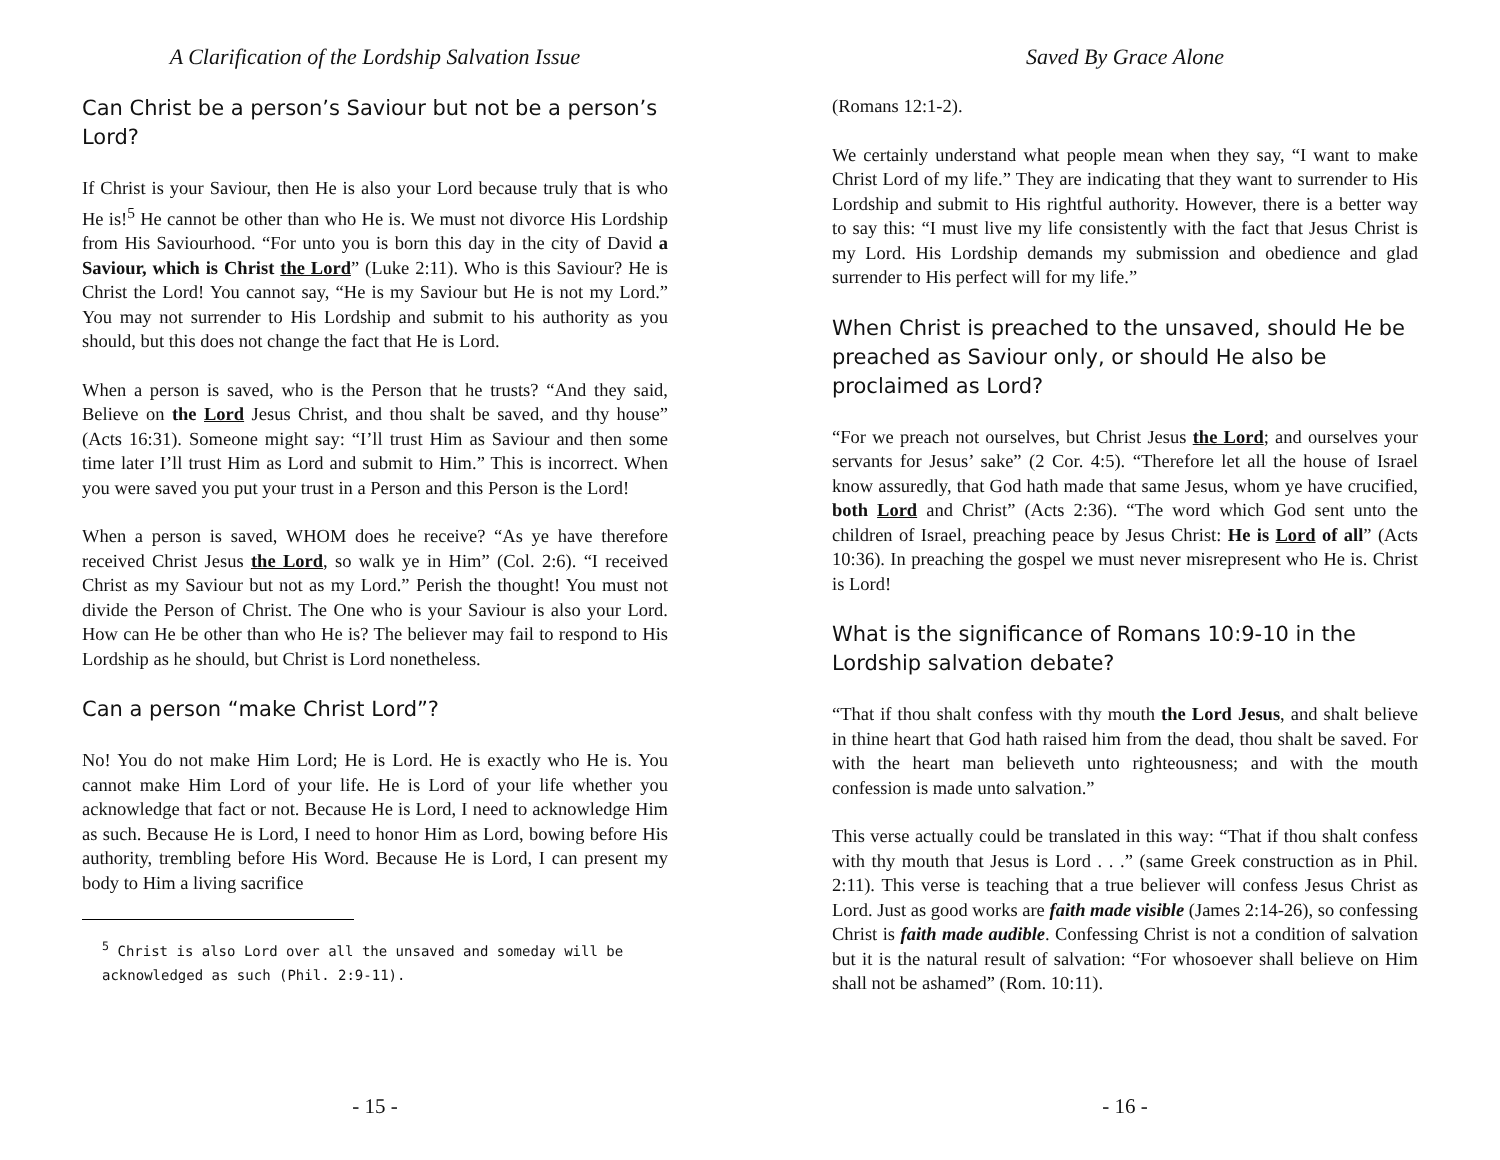A Clarification of the Lordship Salvation Issue
Can Christ be a person’s Saviour but not be a person’s Lord?
If Christ is your Saviour, then He is also your Lord because truly that is who He is!<sup>5</sup> He cannot be other than who He is. We must not divorce His Lordship from His Saviourhood. “For unto you is born this day in the city of David a Saviour, which is Christ the Lord” (Luke 2:11). Who is this Saviour? He is Christ the Lord! You cannot say, “He is my Saviour but He is not my Lord.” You may not surrender to His Lordship and submit to his authority as you should, but this does not change the fact that He is Lord.
When a person is saved, who is the Person that he trusts? “And they said, Believe on the Lord Jesus Christ, and thou shalt be saved, and thy house” (Acts 16:31). Someone might say: “I’ll trust Him as Saviour and then some time later I’ll trust Him as Lord and submit to Him.” This is incorrect. When you were saved you put your trust in a Person and this Person is the Lord!
When a person is saved, WHOM does he receive? “As ye have therefore received Christ Jesus the Lord, so walk ye in Him” (Col. 2:6). “I received Christ as my Saviour but not as my Lord.” Perish the thought! You must not divide the Person of Christ. The One who is your Saviour is also your Lord. How can He be other than who He is? The believer may fail to respond to His Lordship as he should, but Christ is Lord nonetheless.
Can a person “make Christ Lord”?
No! You do not make Him Lord; He is Lord. He is exactly who He is. You cannot make Him Lord of your life. He is Lord of your life whether you acknowledge that fact or not. Because He is Lord, I need to acknowledge Him as such. Because He is Lord, I need to honor Him as Lord, bowing before His authority, trembling before His Word. Because He is Lord, I can present my body to Him a living sacrifice
<sup>5</sup> Christ is also Lord over all the unsaved and someday will be acknowledged as such (Phil. 2:9-11).
- 15 -
Saved By Grace Alone
(Romans 12:1-2).
We certainly understand what people mean when they say, “I want to make Christ Lord of my life.” They are indicating that they want to surrender to His Lordship and submit to His rightful authority. However, there is a better way to say this: “I must live my life consistently with the fact that Jesus Christ is my Lord. His Lordship demands my submission and obedience and glad surrender to His perfect will for my life.”
When Christ is preached to the unsaved, should He be preached as Saviour only, or should He also be proclaimed as Lord?
“For we preach not ourselves, but Christ Jesus the Lord; and ourselves your servants for Jesus’ sake” (2 Cor. 4:5). “Therefore let all the house of Israel know assuredly, that God hath made that same Jesus, whom ye have crucified, both Lord and Christ” (Acts 2:36). “The word which God sent unto the children of Israel, preaching peace by Jesus Christ: He is Lord of all” (Acts 10:36). In preaching the gospel we must never misrepresent who He is. Christ is Lord!
What is the significance of Romans 10:9-10 in the Lordship salvation debate?
“That if thou shalt confess with thy mouth the Lord Jesus, and shalt believe in thine heart that God hath raised him from the dead, thou shalt be saved. For with the heart man believeth unto righteousness; and with the mouth confession is made unto salvation.”
This verse actually could be translated in this way: “That if thou shalt confess with thy mouth that Jesus is Lord . . .” (same Greek construction as in Phil. 2:11). This verse is teaching that a true believer will confess Jesus Christ as Lord. Just as good works are faith made visible (James 2:14-26), so confessing Christ is faith made audible. Confessing Christ is not a condition of salvation but it is the natural result of salvation: “For whosoever shall believe on Him shall not be ashamed” (Rom. 10:11).
- 16 -